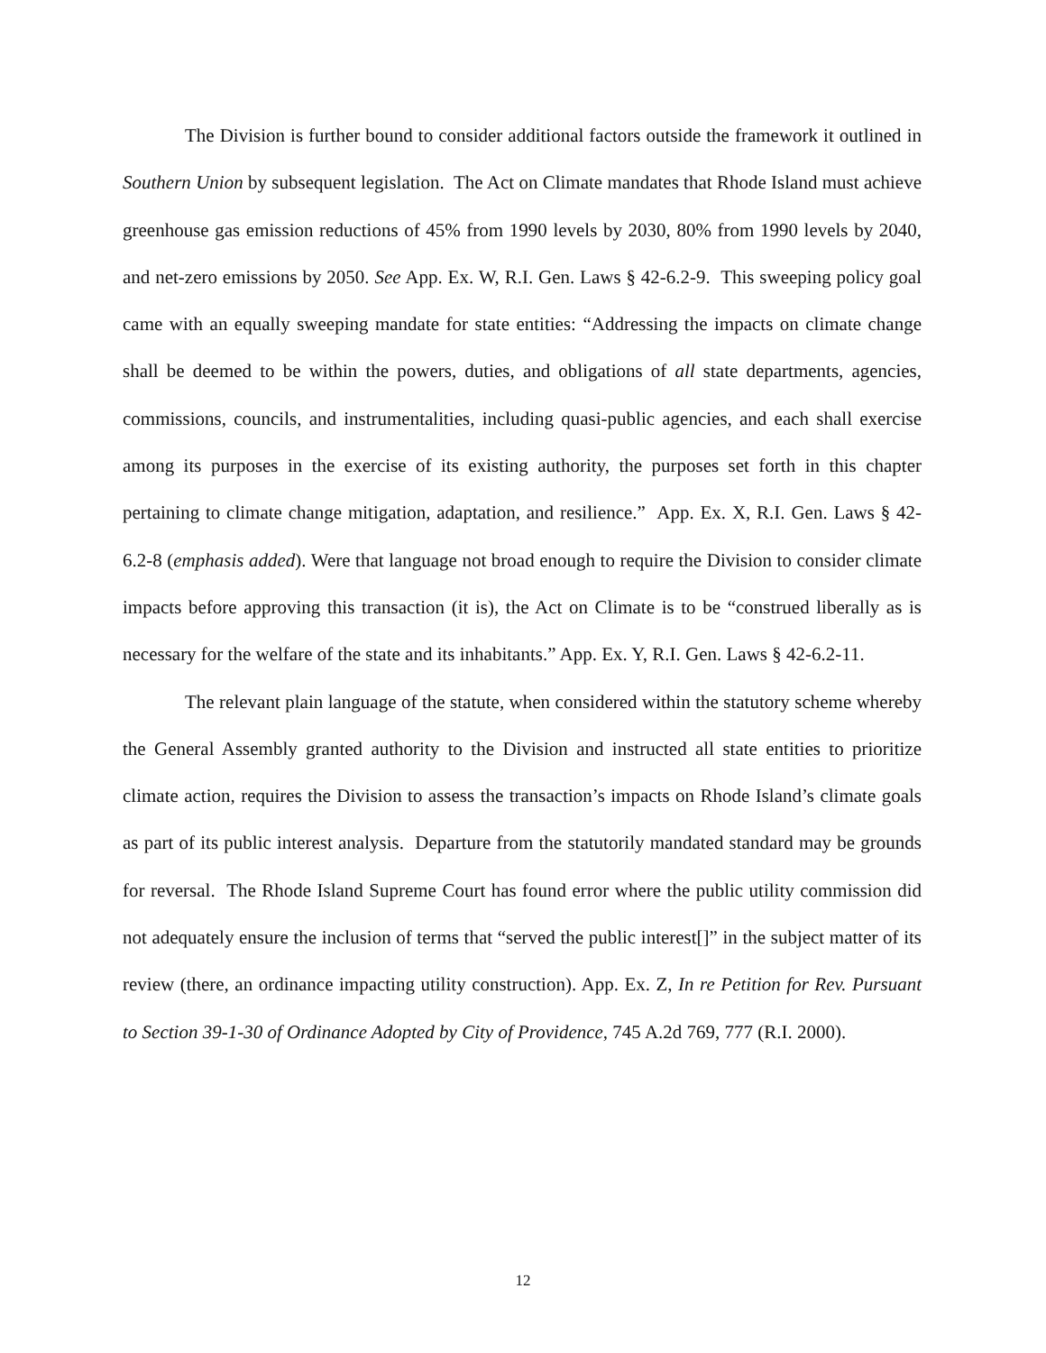The Division is further bound to consider additional factors outside the framework it outlined in Southern Union by subsequent legislation. The Act on Climate mandates that Rhode Island must achieve greenhouse gas emission reductions of 45% from 1990 levels by 2030, 80% from 1990 levels by 2040, and net-zero emissions by 2050. See App. Ex. W, R.I. Gen. Laws § 42-6.2-9. This sweeping policy goal came with an equally sweeping mandate for state entities: “Addressing the impacts on climate change shall be deemed to be within the powers, duties, and obligations of all state departments, agencies, commissions, councils, and instrumentalities, including quasi-public agencies, and each shall exercise among its purposes in the exercise of its existing authority, the purposes set forth in this chapter pertaining to climate change mitigation, adaptation, and resilience.” App. Ex. X, R.I. Gen. Laws § 42-6.2-8 (emphasis added). Were that language not broad enough to require the Division to consider climate impacts before approving this transaction (it is), the Act on Climate is to be “construed liberally as is necessary for the welfare of the state and its inhabitants.” App. Ex. Y, R.I. Gen. Laws § 42-6.2-11.
The relevant plain language of the statute, when considered within the statutory scheme whereby the General Assembly granted authority to the Division and instructed all state entities to prioritize climate action, requires the Division to assess the transaction’s impacts on Rhode Island’s climate goals as part of its public interest analysis. Departure from the statutorily mandated standard may be grounds for reversal. The Rhode Island Supreme Court has found error where the public utility commission did not adequately ensure the inclusion of terms that “served the public interest[]” in the subject matter of its review (there, an ordinance impacting utility construction). App. Ex. Z, In re Petition for Rev. Pursuant to Section 39-1-30 of Ordinance Adopted by City of Providence, 745 A.2d 769, 777 (R.I. 2000).
12